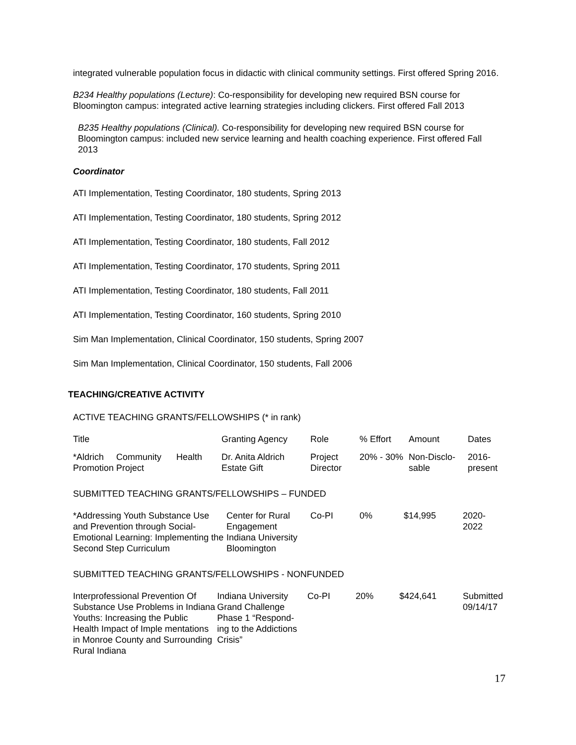integrated vulnerable population focus in didactic with clinical community settings. First offered Spring 2016.
B234 Healthy populations (Lecture): Co-responsibility for developing new required BSN course for Bloomington campus: integrated active learning strategies including clickers. First offered Fall 2013
B235 Healthy populations (Clinical). Co-responsibility for developing new required BSN course for Bloomington campus: included new service learning and health coaching experience. First offered Fall 2013
Coordinator
ATI Implementation, Testing Coordinator, 180 students, Spring 2013
ATI Implementation, Testing Coordinator, 180 students, Spring 2012
ATI Implementation, Testing Coordinator, 180 students, Fall 2012
ATI Implementation, Testing Coordinator, 170 students, Spring 2011
ATI Implementation, Testing Coordinator, 180 students, Fall 2011
ATI Implementation, Testing Coordinator, 160 students, Spring 2010
Sim Man Implementation, Clinical Coordinator, 150 students, Spring 2007
Sim Man Implementation, Clinical Coordinator, 150 students, Fall 2006
TEACHING/CREATIVE ACTIVITY
ACTIVE TEACHING GRANTS/FELLOWSHIPS (* in rank)
| Title | Granting Agency | Role | % Effort | Amount | Dates |
| *Aldrich Community Health Promotion Project | Dr. Anita Aldrich Estate Gift | Project Director | 20% - 30% | Non-Disclo-sable | 2016-present |
SUBMITTED TEACHING GRANTS/FELLOWSHIPS – FUNDED
| *Addressing Youth Substance Use and Prevention through Social-Emotional Learning: Implementing the Second Step Curriculum | Center for Rural Engagement Indiana University Bloomington | Co-PI | 0% | $14,995 | 2020-2022 |
SUBMITTED TEACHING GRANTS/FELLOWSHIPS - NONFUNDED
| Interprofessional Prevention Of Substance Use Problems in Indiana Youths: Increasing the Public Health Impact of Imple mentations in Monroe County and Surrounding Rural Indiana | Indiana University Grand Challenge Phase 1 “Respond-ing to the Addictions Crisis” | Co-PI | 20% | $424,641 | Submitted 09/14/17 |
17